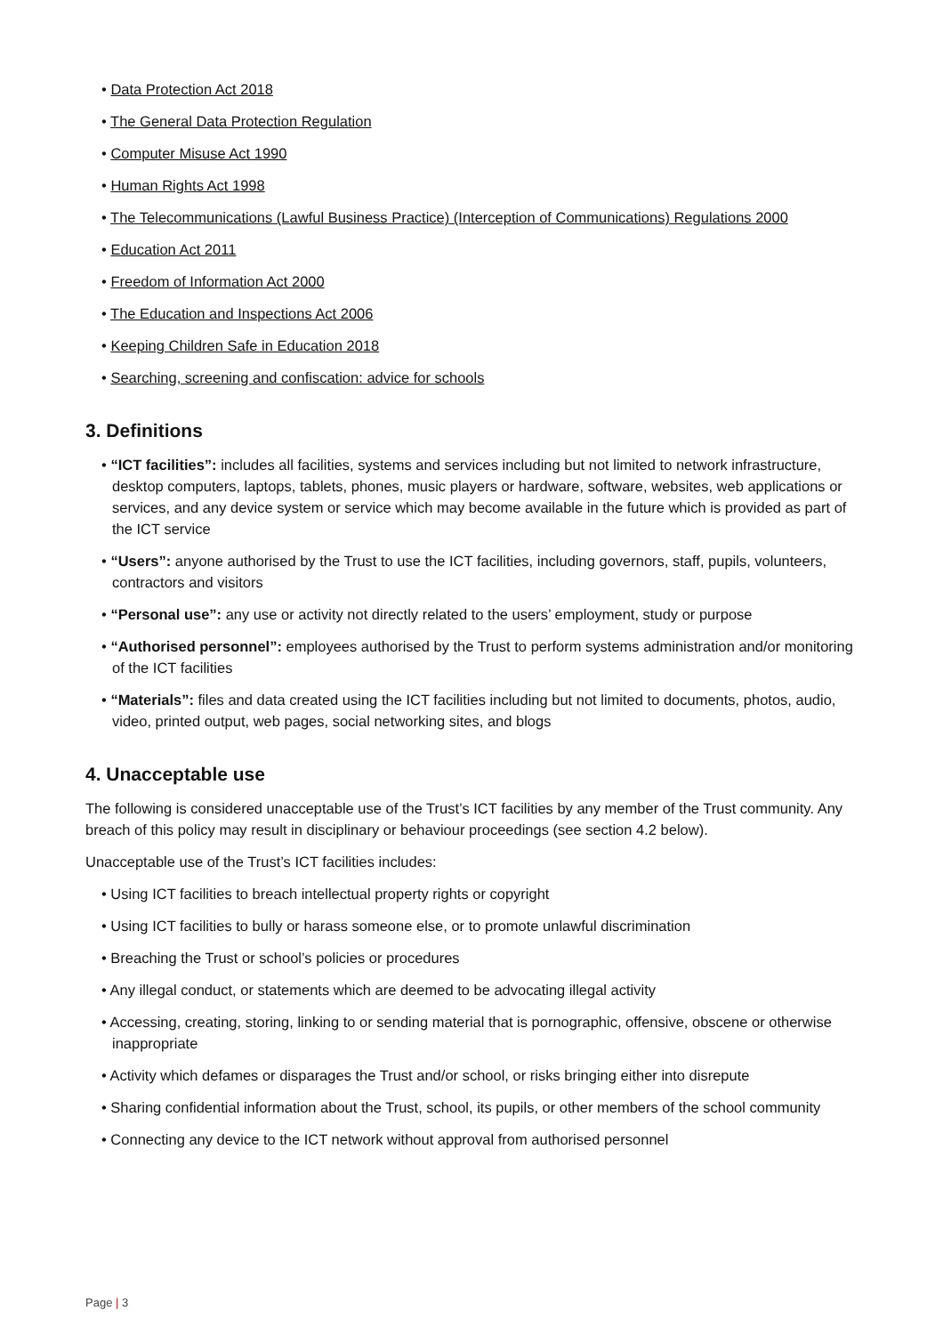• Data Protection Act 2018
• The General Data Protection Regulation
• Computer Misuse Act 1990
• Human Rights Act 1998
• The Telecommunications (Lawful Business Practice) (Interception of Communications) Regulations 2000
• Education Act 2011
• Freedom of Information Act 2000
• The Education and Inspections Act 2006
• Keeping Children Safe in Education 2018
• Searching, screening and confiscation: advice for schools
3. Definitions
• “ICT facilities”: includes all facilities, systems and services including but not limited to network infrastructure, desktop computers, laptops, tablets, phones, music players or hardware, software, websites, web applications or services, and any device system or service which may become available in the future which is provided as part of the ICT service
• “Users”: anyone authorised by the Trust to use the ICT facilities, including governors, staff, pupils, volunteers, contractors and visitors
• “Personal use”: any use or activity not directly related to the users’ employment, study or purpose
• “Authorised personnel”: employees authorised by the Trust to perform systems administration and/or monitoring of the ICT facilities
• “Materials”: files and data created using the ICT facilities including but not limited to documents, photos, audio, video, printed output, web pages, social networking sites, and blogs
4. Unacceptable use
The following is considered unacceptable use of the Trust’s ICT facilities by any member of the Trust community. Any breach of this policy may result in disciplinary or behaviour proceedings (see section 4.2 below).
Unacceptable use of the Trust’s ICT facilities includes:
• Using ICT facilities to breach intellectual property rights or copyright
• Using ICT facilities to bully or harass someone else, or to promote unlawful discrimination
• Breaching the Trust or school’s policies or procedures
• Any illegal conduct, or statements which are deemed to be advocating illegal activity
• Accessing, creating, storing, linking to or sending material that is pornographic, offensive, obscene or otherwise inappropriate
• Activity which defames or disparages the Trust and/or school, or risks bringing either into disrepute
• Sharing confidential information about the Trust, school, its pupils, or other members of the school community
• Connecting any device to the ICT network without approval from authorised personnel
Page | 3